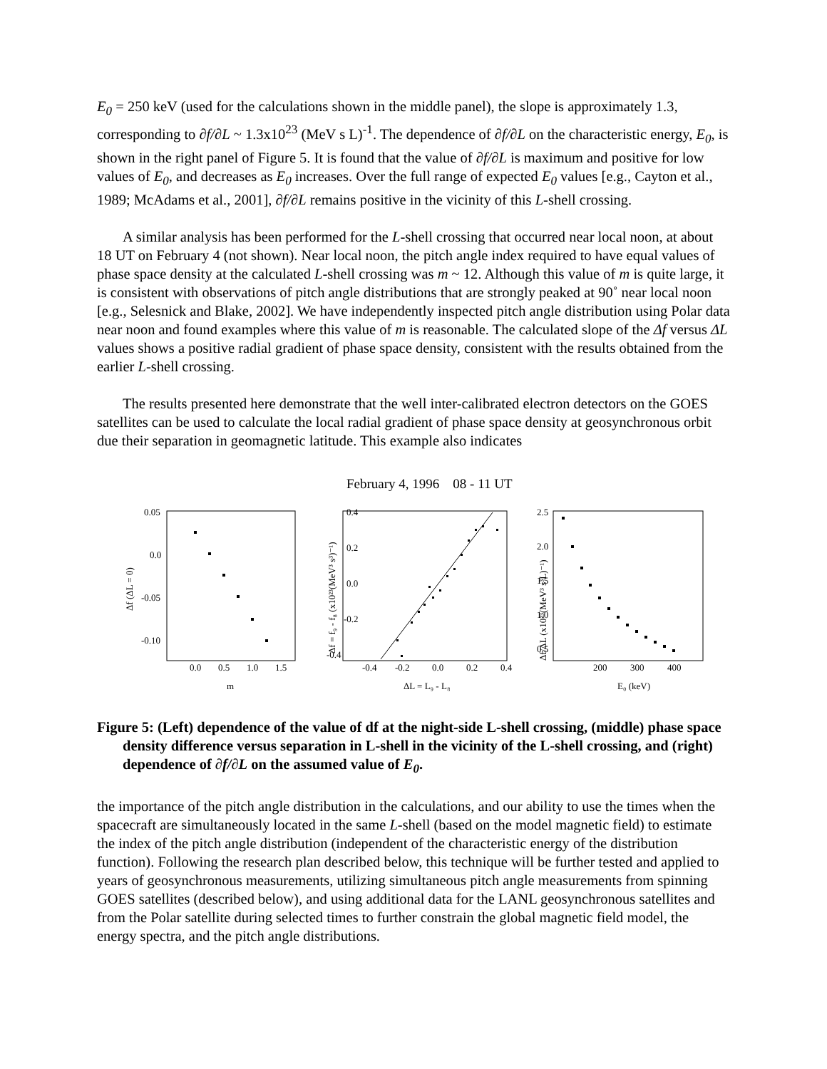E<sub>0</sub> = 250 keV (used for the calculations shown in the middle panel), the slope is approximately 1.3, corresponding to ∂f/∂L ~ 1.3x10<sup>23</sup> (MeV s L)<sup>-1</sup>. The dependence of ∂f/∂L on the characteristic energy, E<sub>0</sub>, is shown in the right panel of Figure 5. It is found that the value of ∂f/∂L is maximum and positive for low values of E<sub>0</sub>, and decreases as E<sub>0</sub> increases. Over the full range of expected E<sub>0</sub> values [e.g., Cayton et al., 1989; McAdams et al., 2001], ∂f/∂L remains positive in the vicinity of this L-shell crossing.
A similar analysis has been performed for the L-shell crossing that occurred near local noon, at about 18 UT on February 4 (not shown). Near local noon, the pitch angle index required to have equal values of phase space density at the calculated L-shell crossing was m ~ 12. Although this value of m is quite large, it is consistent with observations of pitch angle distributions that are strongly peaked at 90˚ near local noon [e.g., Selesnick and Blake, 2002]. We have independently inspected pitch angle distribution using Polar data near noon and found examples where this value of m is reasonable. The calculated slope of the Δf versus ΔL values shows a positive radial gradient of phase space density, consistent with the results obtained from the earlier L-shell crossing.
The results presented here demonstrate that the well inter-calibrated electron detectors on the GOES satellites can be used to calculate the local radial gradient of phase space density at geosynchronous orbit due their separation in geomagnetic latitude. This example also indicates
February 4, 1996 08 - 11 UT
0.05
0.0
-0.05
-0.10
0.0
0.5
1.0
1.5
m
Δf (ΔL = 0)
0.4
0.2
0.0
-0.2
-0.4
-0.4
-0.2
0.0
0.2
0.4
ΔL = L₉ - L₈
Δf = f₉ - f₈ (x10²³(MeV³ s³)⁻¹)
2.5
2.0
1.5
1.0
0.5
200
300
400
E₀ (keV)
Δf/ΔL (x10²³(MeV³ s³L)⁻¹)
Figure 5: (Left) dependence of the value of df at the night-side L-shell crossing, (middle) phase space density difference versus separation in L-shell in the vicinity of the L-shell crossing, and (right) dependence of ∂f/∂L on the assumed value of E<sub>0</sub>.
the importance of the pitch angle distribution in the calculations, and our ability to use the times when the spacecraft are simultaneously located in the same L-shell (based on the model magnetic field) to estimate the index of the pitch angle distribution (independent of the characteristic energy of the distribution function). Following the research plan described below, this technique will be further tested and applied to years of geosynchronous measurements, utilizing simultaneous pitch angle measurements from spinning GOES satellites (described below), and using additional data for the LANL geosynchronous satellites and from the Polar satellite during selected times to further constrain the global magnetic field model, the energy spectra, and the pitch angle distributions.